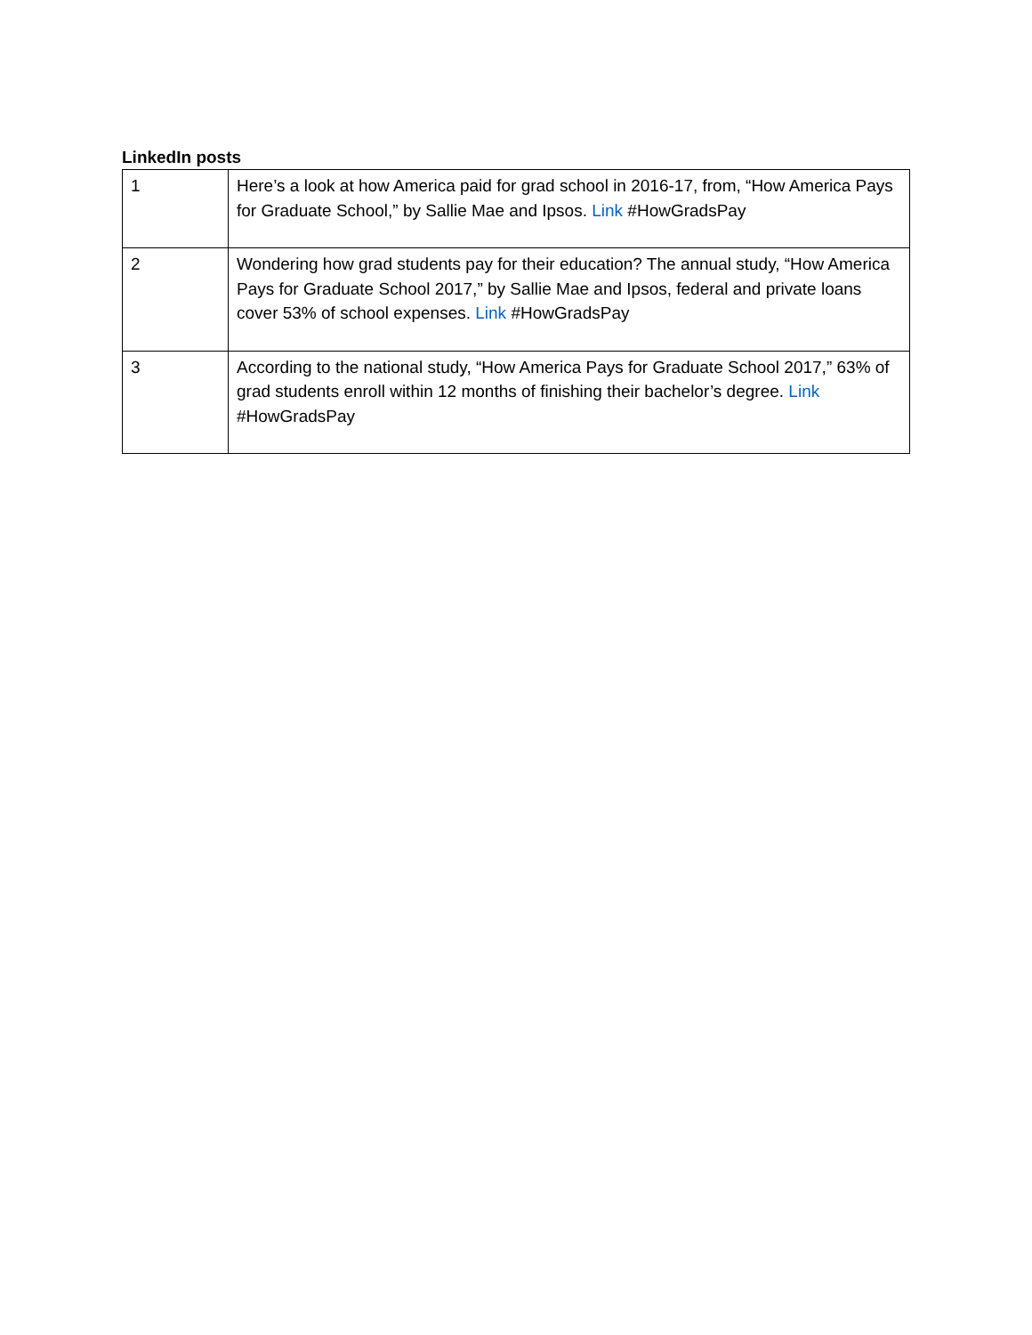LinkedIn posts
| 1 | Here’s a look at how America paid for grad school in 2016-17, from, “How America Pays for Graduate School,” by Sallie Mae and Ipsos. Link #HowGradsPay |
| 2 | Wondering how grad students pay for their education? The annual study, “How America Pays for Graduate School 2017,” by Sallie Mae and Ipsos, federal and private loans cover 53% of school expenses. Link #HowGradsPay |
| 3 | According to the national study, “How America Pays for Graduate School 2017,” 63% of grad students enroll within 12 months of finishing their bachelor’s degree. Link #HowGradsPay |